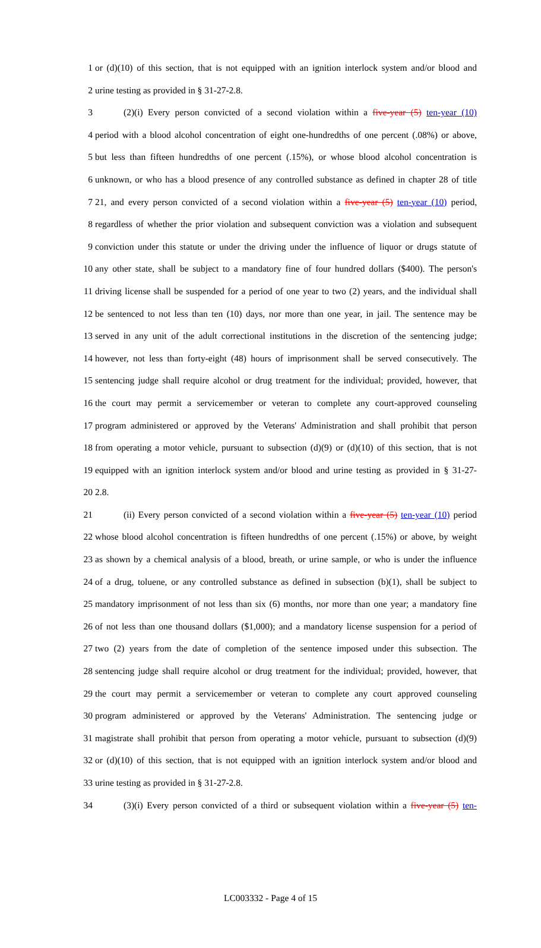1 or (d)(10) of this section, that is not equipped with an ignition interlock system and/or blood and
2 urine testing as provided in § 31-27-2.8.
3 (2)(i) Every person convicted of a second violation within a five-year (5) ten-year (10)
4 period with a blood alcohol concentration of eight one-hundredths of one percent (.08%) or above,
5 but less than fifteen hundredths of one percent (.15%), or whose blood alcohol concentration is
6 unknown, or who has a blood presence of any controlled substance as defined in chapter 28 of title
7 21, and every person convicted of a second violation within a five-year (5) ten-year (10) period,
8 regardless of whether the prior violation and subsequent conviction was a violation and subsequent
9 conviction under this statute or under the driving under the influence of liquor or drugs statute of
10 any other state, shall be subject to a mandatory fine of four hundred dollars ($400). The person's
11 driving license shall be suspended for a period of one year to two (2) years, and the individual shall
12 be sentenced to not less than ten (10) days, nor more than one year, in jail. The sentence may be
13 served in any unit of the adult correctional institutions in the discretion of the sentencing judge;
14 however, not less than forty-eight (48) hours of imprisonment shall be served consecutively. The
15 sentencing judge shall require alcohol or drug treatment for the individual; provided, however, that
16 the court may permit a servicemember or veteran to complete any court-approved counseling
17 program administered or approved by the Veterans' Administration and shall prohibit that person
18 from operating a motor vehicle, pursuant to subsection (d)(9) or (d)(10) of this section, that is not
19 equipped with an ignition interlock system and/or blood and urine testing as provided in § 31-27-
20 2.8.
21 (ii) Every person convicted of a second violation within a five-year (5) ten-year (10) period
22 whose blood alcohol concentration is fifteen hundredths of one percent (.15%) or above, by weight
23 as shown by a chemical analysis of a blood, breath, or urine sample, or who is under the influence
24 of a drug, toluene, or any controlled substance as defined in subsection (b)(1), shall be subject to
25 mandatory imprisonment of not less than six (6) months, nor more than one year; a mandatory fine
26 of not less than one thousand dollars ($1,000); and a mandatory license suspension for a period of
27 two (2) years from the date of completion of the sentence imposed under this subsection. The
28 sentencing judge shall require alcohol or drug treatment for the individual; provided, however, that
29 the court may permit a servicemember or veteran to complete any court approved counseling
30 program administered or approved by the Veterans' Administration. The sentencing judge or
31 magistrate shall prohibit that person from operating a motor vehicle, pursuant to subsection (d)(9)
32 or (d)(10) of this section, that is not equipped with an ignition interlock system and/or blood and
33 urine testing as provided in § 31-27-2.8.
34 (3)(i) Every person convicted of a third or subsequent violation within a five-year (5) ten-
LC003332 - Page 4 of 15